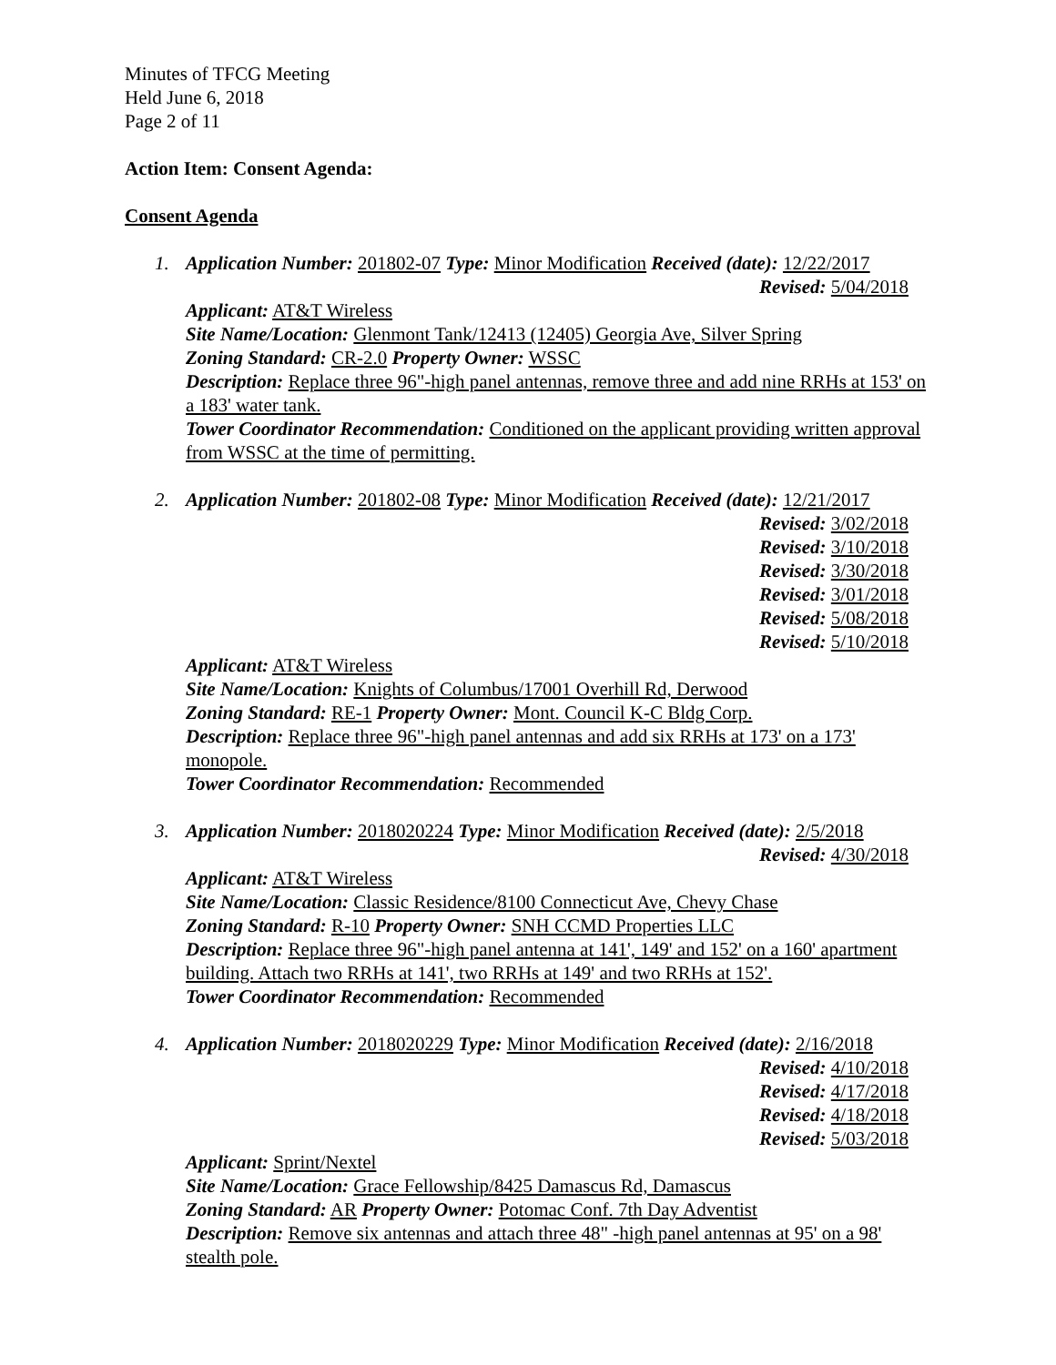Minutes of TFCG Meeting
Held June 6, 2018
Page 2 of 11
Action Item: Consent Agenda:
Consent Agenda
1. Application Number: 201802-07 Type: Minor Modification Received (date): 12/22/2017
Revised: 5/04/2018
Applicant: AT&T Wireless
Site Name/Location: Glenmont Tank/12413 (12405) Georgia Ave, Silver Spring
Zoning Standard: CR-2.0 Property Owner: WSSC
Description: Replace three 96"-high panel antennas, remove three and add nine RRHs at 153' on a 183' water tank.
Tower Coordinator Recommendation: Conditioned on the applicant providing written approval from WSSC at the time of permitting.
2. Application Number: 201802-08 Type: Minor Modification Received (date): 12/21/2017
Revised: 3/02/2018
Revised: 3/10/2018
Revised: 3/30/2018
Revised: 3/01/2018
Revised: 5/08/2018
Revised: 5/10/2018
Applicant: AT&T Wireless
Site Name/Location: Knights of Columbus/17001 Overhill Rd, Derwood
Zoning Standard: RE-1 Property Owner: Mont. Council K-C Bldg Corp.
Description: Replace three 96"-high panel antennas and add six RRHs at 173' on a 173' monopole.
Tower Coordinator Recommendation: Recommended
3. Application Number: 2018020224 Type: Minor Modification Received (date): 2/5/2018
Revised: 4/30/2018
Applicant: AT&T Wireless
Site Name/Location: Classic Residence/8100 Connecticut Ave, Chevy Chase
Zoning Standard: R-10 Property Owner: SNH CCMD Properties LLC
Description: Replace three 96"-high panel antenna at 141', 149' and 152' on a 160' apartment building. Attach two RRHs at 141', two RRHs at 149' and two RRHs at 152'.
Tower Coordinator Recommendation: Recommended
4. Application Number: 2018020229 Type: Minor Modification Received (date): 2/16/2018
Revised: 4/10/2018
Revised: 4/17/2018
Revised: 4/18/2018
Revised: 5/03/2018
Applicant: Sprint/Nextel
Site Name/Location: Grace Fellowship/8425 Damascus Rd, Damascus
Zoning Standard: AR Property Owner: Potomac Conf. 7th Day Adventist
Description: Remove six antennas and attach three 48" -high panel antennas at 95' on a 98' stealth pole.